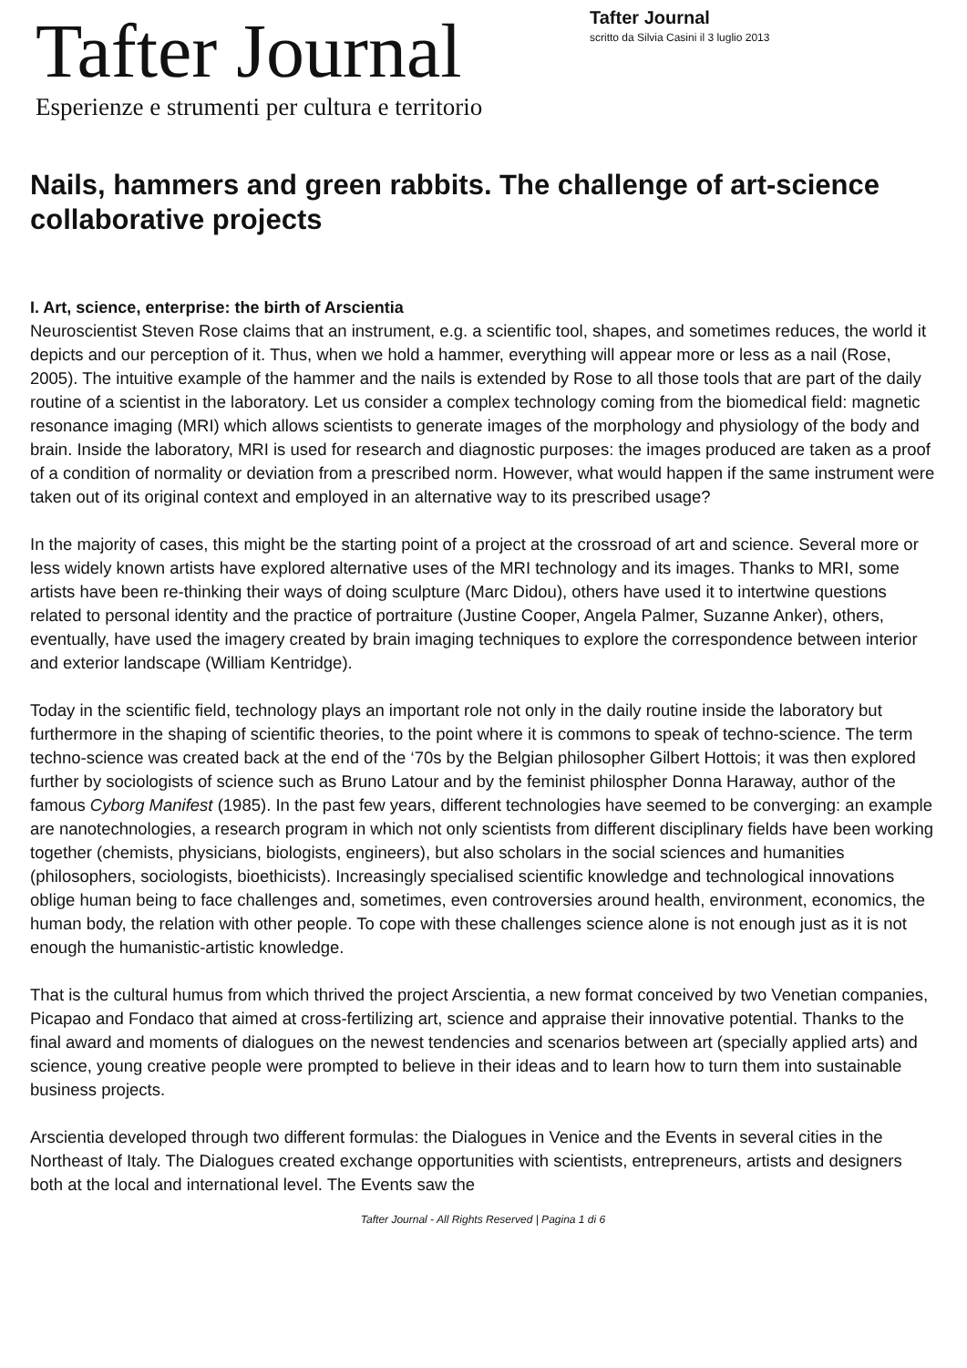Tafter Journal
Esperienze e strumenti per cultura e territorio
Tafter Journal
scritto da Silvia Casini il 3 luglio 2013
Nails, hammers and green rabbits. The challenge of art-science collaborative projects
I. Art, science, enterprise: the birth of Arscientia
Neuroscientist Steven Rose claims that an instrument, e.g. a scientific tool, shapes, and sometimes reduces, the world it depicts and our perception of it. Thus, when we hold a hammer, everything will appear more or less as a nail (Rose, 2005). The intuitive example of the hammer and the nails is extended by Rose to all those tools that are part of the daily routine of a scientist in the laboratory. Let us consider a complex technology coming from the biomedical field: magnetic resonance imaging (MRI) which allows scientists to generate images of the morphology and physiology of the body and brain. Inside the laboratory, MRI is used for research and diagnostic purposes: the images produced are taken as a proof of a condition of normality or deviation from a prescribed norm. However, what would happen if the same instrument were taken out of its original context and employed in an alternative way to its prescribed usage?
In the majority of cases, this might be the starting point of a project at the crossroad of art and science. Several more or less widely known artists have explored alternative uses of the MRI technology and its images. Thanks to MRI, some artists have been re-thinking their ways of doing sculpture (Marc Didou), others have used it to intertwine questions related to personal identity and the practice of portraiture (Justine Cooper, Angela Palmer, Suzanne Anker), others, eventually, have used the imagery created by brain imaging techniques to explore the correspondence between interior and exterior landscape (William Kentridge).
Today in the scientific field, technology plays an important role not only in the daily routine inside the laboratory but furthermore in the shaping of scientific theories, to the point where it is commons to speak of techno-science. The term techno-science was created back at the end of the ‘70s by the Belgian philosopher Gilbert Hottois; it was then explored further by sociologists of science such as Bruno Latour and by the feminist philospher Donna Haraway, author of the famous Cyborg Manifest (1985). In the past few years, different technologies have seemed to be converging: an example are nanotechnologies, a research program in which not only scientists from different disciplinary fields have been working together (chemists, physicians, biologists, engineers), but also scholars in the social sciences and humanities (philosophers, sociologists, bioethicists). Increasingly specialised scientific knowledge and technological innovations oblige human being to face challenges and, sometimes, even controversies around health, environment, economics, the human body, the relation with other people. To cope with these challenges science alone is not enough just as it is not enough the humanistic-artistic knowledge.
That is the cultural humus from which thrived the project Arscientia, a new format conceived by two Venetian companies, Picapao and Fondaco that aimed at cross-fertilizing art, science and appraise their innovative potential. Thanks to the final award and moments of dialogues on the newest tendencies and scenarios between art (specially applied arts) and science, young creative people were prompted to believe in their ideas and to learn how to turn them into sustainable business projects.
Arscientia developed through two different formulas: the Dialogues in Venice and the Events in several cities in the Northeast of Italy. The Dialogues created exchange opportunities with scientists, entrepreneurs, artists and designers both at the local and international level. The Events saw the
Tafter Journal - All Rights Reserved | Pagina 1 di 6